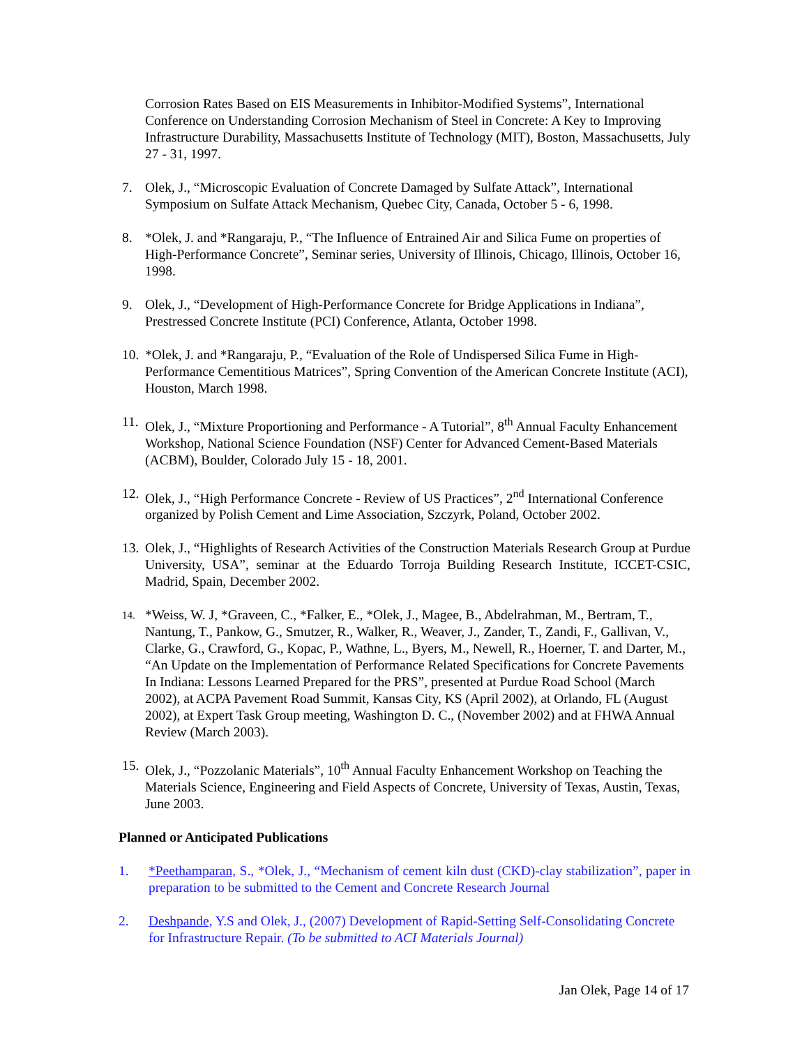Corrosion Rates Based on EIS Measurements in Inhibitor-Modified Systems”, International Conference on Understanding Corrosion Mechanism of Steel in Concrete: A Key to Improving Infrastructure Durability, Massachusetts Institute of Technology (MIT), Boston, Massachusetts, July 27 - 31, 1997.
7. Olek, J., “Microscopic Evaluation of Concrete Damaged by Sulfate Attack”, International Symposium on Sulfate Attack Mechanism, Quebec City, Canada, October 5 - 6, 1998.
8. *Olek, J. and *Rangaraju, P., “The Influence of Entrained Air and Silica Fume on properties of High-Performance Concrete”, Seminar series, University of Illinois, Chicago, Illinois, October 16, 1998.
9. Olek, J., “Development of High-Performance Concrete for Bridge Applications in Indiana”, Prestressed Concrete Institute (PCI) Conference, Atlanta, October 1998.
10. *Olek, J. and *Rangaraju, P., “Evaluation of the Role of Undispersed Silica Fume in High-Performance Cementitious Matrices”, Spring Convention of the American Concrete Institute (ACI), Houston, March 1998.
11. Olek, J., “Mixture Proportioning and Performance - A Tutorial”, 8<sup>th</sup> Annual Faculty Enhancement Workshop, National Science Foundation (NSF) Center for Advanced Cement-Based Materials (ACBM), Boulder, Colorado July 15 - 18, 2001.
12. Olek, J., “High Performance Concrete - Review of US Practices”, 2<sup>nd</sup> International Conference organized by Polish Cement and Lime Association, Szczyrk, Poland, October 2002.
13. Olek, J., “Highlights of Research Activities of the Construction Materials Research Group at Purdue University, USA”, seminar at the Eduardo Torroja Building Research Institute, ICCET-CSIC, Madrid, Spain, December 2002.
14.
*Weiss, W. J, *Graveen, C., *Falker, E., *Olek, J., Magee, B., Abdelrahman, M., Bertram, T., Nantung, T., Pankow, G., Smutzer, R., Walker, R., Weaver, J., Zander, T., Zandi, F., Gallivan, V., Clarke, G., Crawford, G., Kopac, P., Wathne, L., Byers, M., Newell, R., Hoerner, T. and Darter, M., “An Update on the Implementation of Performance Related Specifications for Concrete Pavements In Indiana: Lessons Learned Prepared for the PRS”, presented at Purdue Road School (March 2002), at ACPA Pavement Road Summit, Kansas City, KS (April 2002), at Orlando, FL (August 2002), at Expert Task Group meeting, Washington D. C., (November 2002) and at FHWA Annual Review (March 2003).
15. Olek, J., “Pozzolanic Materials”, 10<sup>th</sup> Annual Faculty Enhancement Workshop on Teaching the Materials Science, Engineering and Field Aspects of Concrete, University of Texas, Austin, Texas, June 2003.
Planned or Anticipated Publications
1. *Peethamparan, S., *Olek, J., “Mechanism of cement kiln dust (CKD)-clay stabilization”, paper in preparation to be submitted to the Cement and Concrete Research Journal
2. Deshpande, Y.S and Olek, J., (2007) Development of Rapid-Setting Self-Consolidating Concrete for Infrastructure Repair. (To be submitted to ACI Materials Journal)
Jan Olek, Page 14 of 17